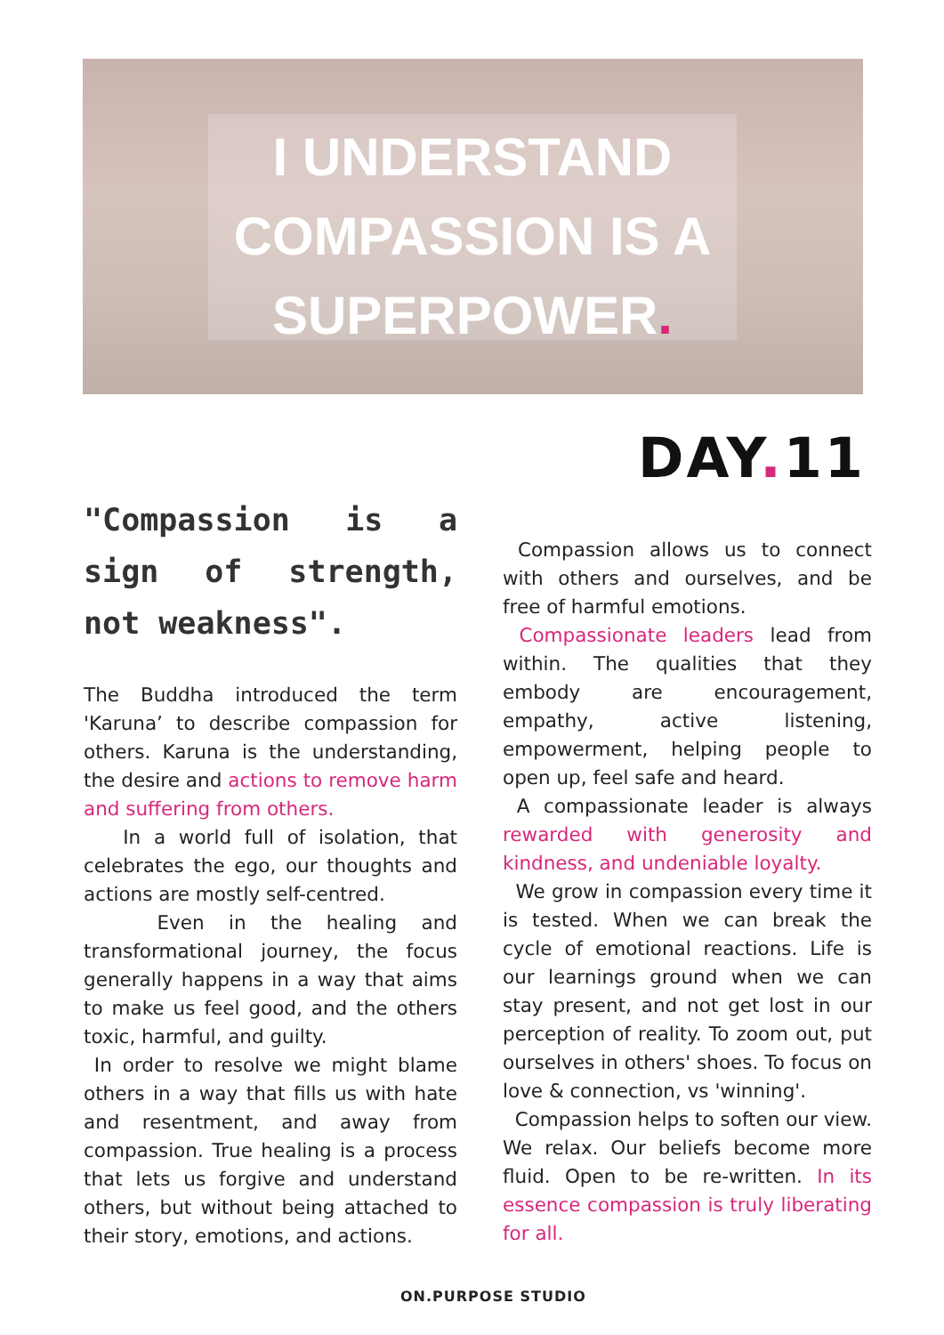I UNDERSTAND COMPASSION IS A SUPERPOWER.
DAY. 11
"Compassion is a sign of strength, not weakness".
The Buddha introduced the term 'Karuna’ to describe compassion for others. Karuna is the understanding, the desire and actions to remove harm and suffering from others.
In a world full of isolation, that celebrates the ego, our thoughts and actions are mostly self-centred.
Even in the healing and transformational journey, the focus generally happens in a way that aims to make us feel good, and the others toxic, harmful, and guilty.
In order to resolve we might blame others in a way that fills us with hate and resentment, and away from compassion. True healing is a process that lets us forgive and understand others, but without being attached to their story, emotions, and actions.
Compassion allows us to connect with others and ourselves, and be free of harmful emotions.
Compassionate leaders lead from within. The qualities that they embody are encouragement, empathy, active listening, empowerment, helping people to open up, feel safe and heard.
A compassionate leader is always rewarded with generosity and kindness, and undeniable loyalty.
We grow in compassion every time it is tested. When we can break the cycle of emotional reactions. Life is our learnings ground when we can stay present, and not get lost in our perception of reality. To zoom out, put ourselves in others' shoes. To focus on love & connection, vs 'winning'.
Compassion helps to soften our view. We relax. Our beliefs become more fluid. Open to be re-written. In its essence compassion is truly liberating for all.
ON.PURPOSE STUDIO